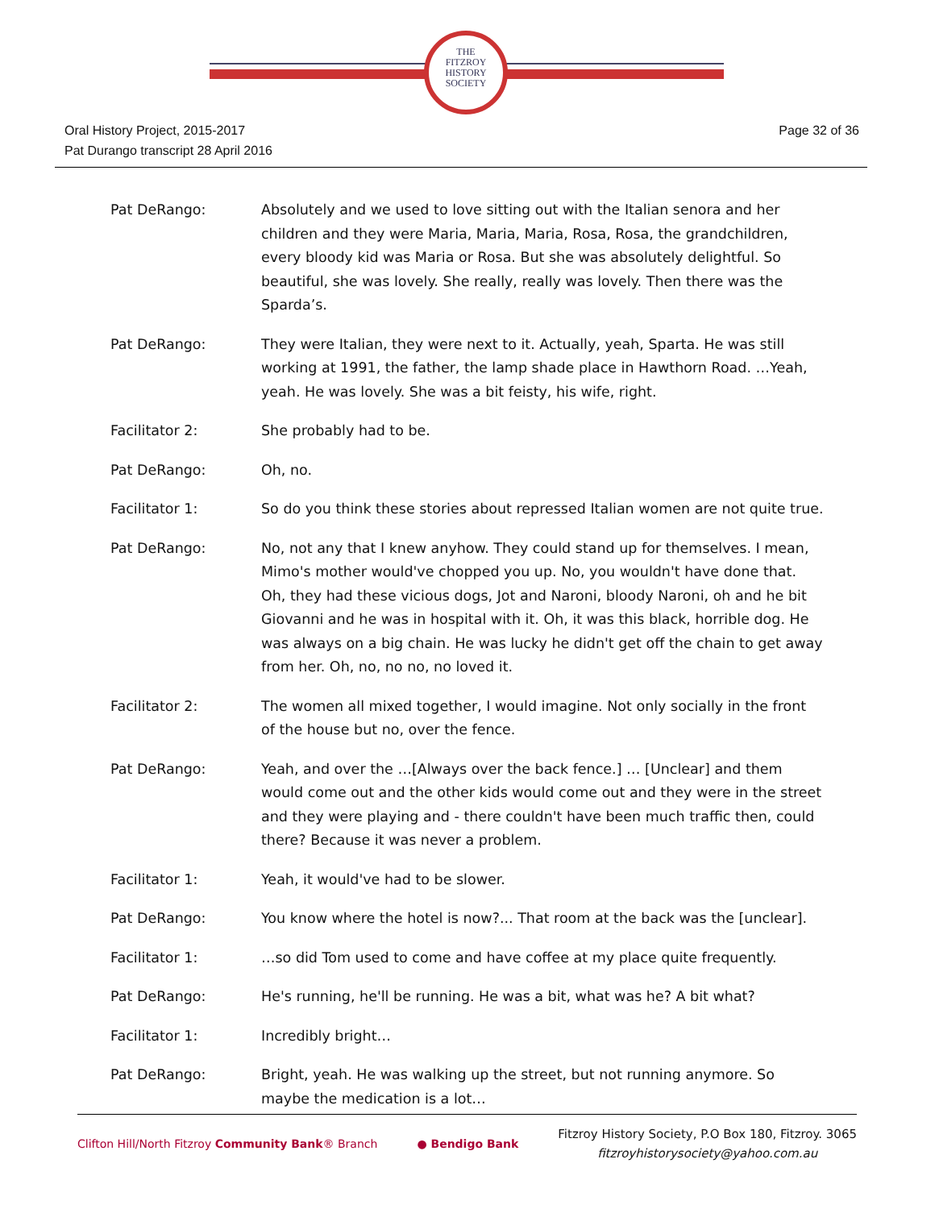THE
FITZROY
HISTORY
SOCIETY
Oral History Project, 2015-2017
Pat Durango transcript 28 April 2016
Page 32 of 36
Pat DeRango: Absolutely and we used to love sitting out with the Italian senora and her children and they were Maria, Maria, Maria, Rosa, Rosa, the grandchildren, every bloody kid was Maria or Rosa. But she was absolutely delightful. So beautiful, she was lovely. She really, really was lovely. Then there was the Sparda’s.
Pat DeRango: They were Italian, they were next to it. Actually, yeah, Sparta. He was still working at 1991, the father, the lamp shade place in Hawthorn Road. …Yeah, yeah. He was lovely. She was a bit feisty, his wife, right.
Facilitator 2: She probably had to be.
Pat DeRango: Oh, no.
Facilitator 1: So do you think these stories about repressed Italian women are not quite true.
Pat DeRango: No, not any that I knew anyhow. They could stand up for themselves. I mean, Mimo's mother would've chopped you up. No, you wouldn't have done that. Oh, they had these vicious dogs, Jot and Naroni, bloody Naroni, oh and he bit Giovanni and he was in hospital with it. Oh, it was this black, horrible dog. He was always on a big chain. He was lucky he didn't get off the chain to get away from her. Oh, no, no no, no loved it.
Facilitator 2: The women all mixed together, I would imagine. Not only socially in the front of the house but no, over the fence.
Pat DeRango: Yeah, and over the …[Always over the back fence.] … [Unclear] and them would come out and the other kids would come out and they were in the street and they were playing and - there couldn't have been much traffic then, could there? Because it was never a problem.
Facilitator 1: Yeah, it would've had to be slower.
Pat DeRango: You know where the hotel is now?... That room at the back was the [unclear].
Facilitator 1: …so did Tom used to come and have coffee at my place quite frequently.
Pat DeRango: He's running, he'll be running. He was a bit, what was he? A bit what?
Facilitator 1: Incredibly bright…
Pat DeRango: Bright, yeah. He was walking up the street, but not running anymore. So maybe the medication is a lot…
Clifton Hill/North Fitzroy Community Bank® Branch
● Bendigo Bank
Fitzroy History Society, P.O Box 180, Fitzroy. 3065
fitzroyhistorysociety@yahoo.com.au